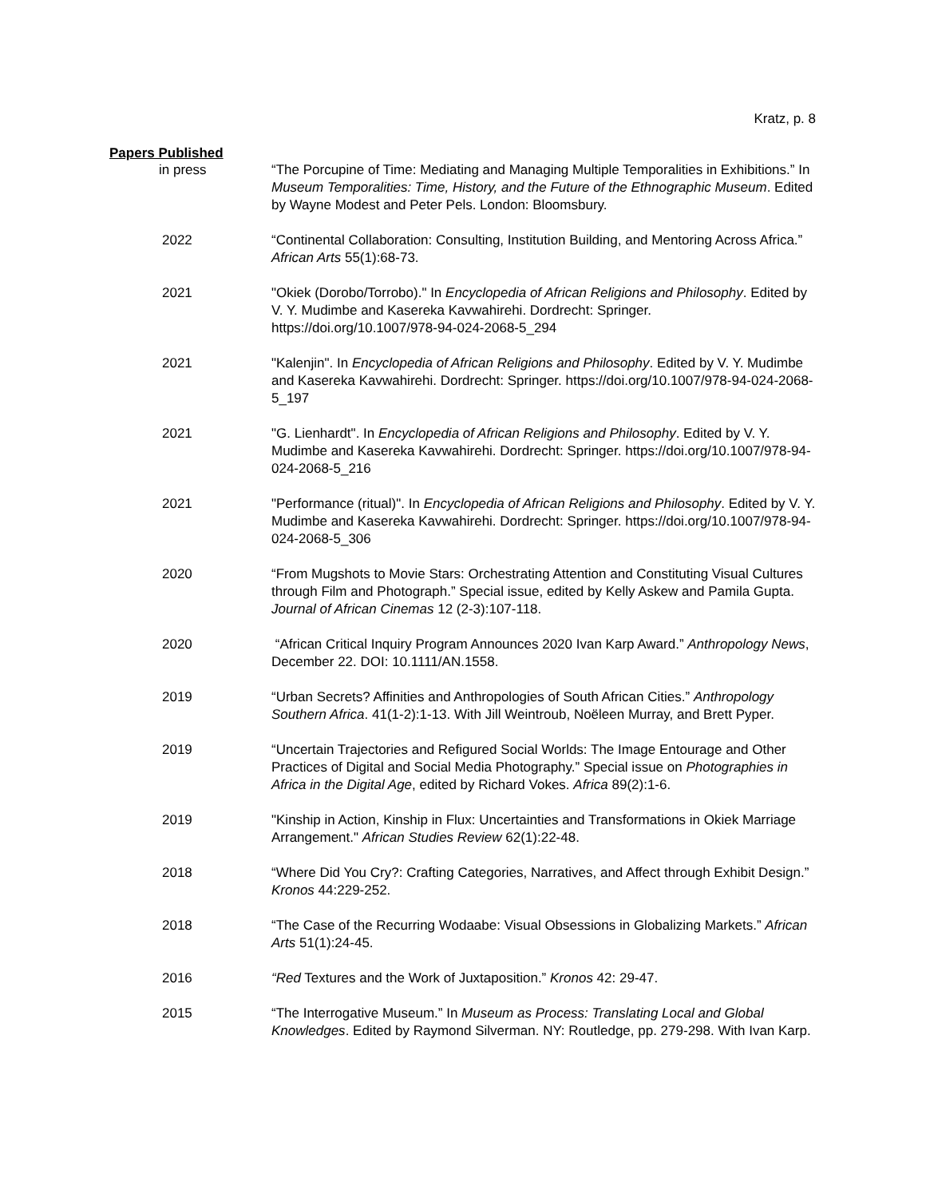Kratz, p. 8
Papers Published
in press “The Porcupine of Time: Mediating and Managing Multiple Temporalities in Exhibitions.” In Museum Temporalities: Time, History, and the Future of the Ethnographic Museum. Edited by Wayne Modest and Peter Pels. London: Bloomsbury.
2022 “Continental Collaboration: Consulting, Institution Building, and Mentoring Across Africa.” African Arts 55(1):68-73.
2021 "Okiek (Dorobo/Torrobo)." In Encyclopedia of African Religions and Philosophy. Edited by V. Y. Mudimbe and Kasereka Kavwahirehi. Dordrecht: Springer. https://doi.org/10.1007/978-94-024-2068-5_294
2021 "Kalenjin". In Encyclopedia of African Religions and Philosophy. Edited by V. Y. Mudimbe and Kasereka Kavwahirehi. Dordrecht: Springer. https://doi.org/10.1007/978-94-024-2068-5_197
2021 "G. Lienhardt". In Encyclopedia of African Religions and Philosophy. Edited by V. Y. Mudimbe and Kasereka Kavwahirehi. Dordrecht: Springer. https://doi.org/10.1007/978-94-024-2068-5_216
2021 "Performance (ritual)". In Encyclopedia of African Religions and Philosophy. Edited by V. Y. Mudimbe and Kasereka Kavwahirehi. Dordrecht: Springer. https://doi.org/10.1007/978-94-024-2068-5_306
2020 “From Mugshots to Movie Stars: Orchestrating Attention and Constituting Visual Cultures through Film and Photograph.” Special issue, edited by Kelly Askew and Pamila Gupta. Journal of African Cinemas 12 (2-3):107-118.
2020 “African Critical Inquiry Program Announces 2020 Ivan Karp Award.” Anthropology News, December 22. DOI: 10.1111/AN.1558.
2019 “Urban Secrets? Affinities and Anthropologies of South African Cities.” Anthropology Southern Africa. 41(1-2):1-13. With Jill Weintroub, Noëleen Murray, and Brett Pyper.
2019 “Uncertain Trajectories and Refigured Social Worlds: The Image Entourage and Other Practices of Digital and Social Media Photography.” Special issue on Photographies in Africa in the Digital Age, edited by Richard Vokes. Africa 89(2):1-6.
2019 "Kinship in Action, Kinship in Flux: Uncertainties and Transformations in Okiek Marriage Arrangement." African Studies Review 62(1):22-48.
2018 “Where Did You Cry?: Crafting Categories, Narratives, and Affect through Exhibit Design.” Kronos 44:229-252.
2018 “The Case of the Recurring Wodaabe: Visual Obsessions in Globalizing Markets.” African Arts 51(1):24-45.
2016 “Red Textures and the Work of Juxtaposition.” Kronos 42: 29-47.
2015 “The Interrogative Museum.” In Museum as Process: Translating Local and Global Knowledges. Edited by Raymond Silverman. NY: Routledge, pp. 279-298. With Ivan Karp.